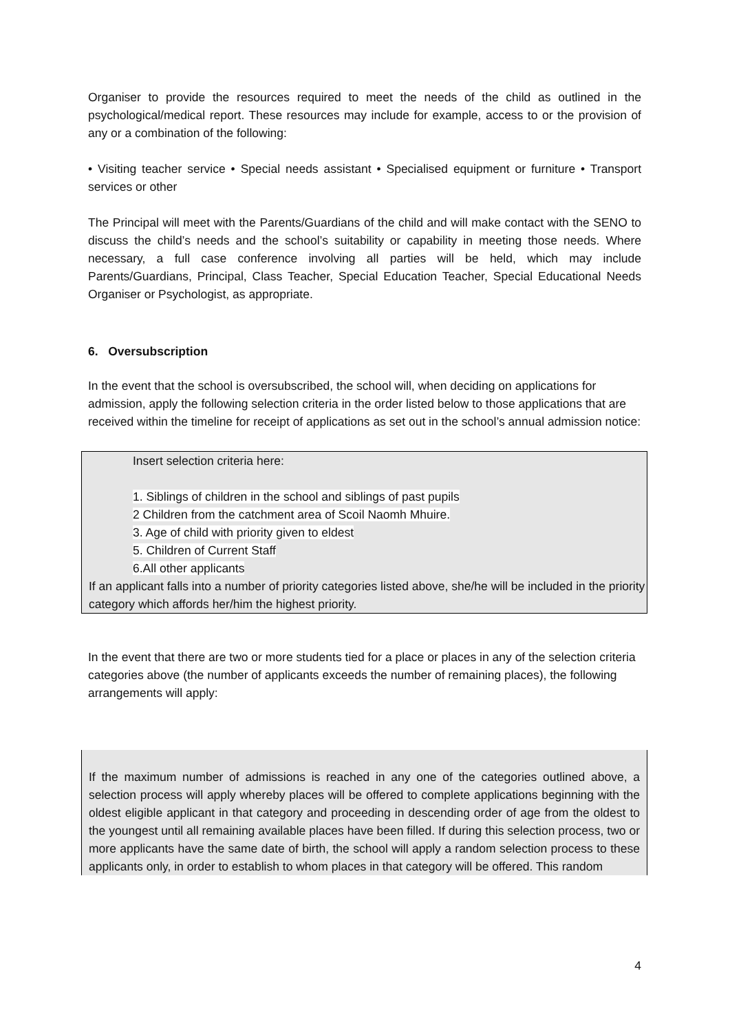Organiser to provide the resources required to meet the needs of the child as outlined in the psychological/medical report. These resources may include for example, access to or the provision of any or a combination of the following:
• Visiting teacher service • Special needs assistant • Specialised equipment or furniture • Transport services or other
The Principal will meet with the Parents/Guardians of the child and will make contact with the SENO to discuss the child’s needs and the school’s suitability or capability in meeting those needs. Where necessary, a full case conference involving all parties will be held, which may include Parents/Guardians, Principal, Class Teacher, Special Education Teacher, Special Educational Needs Organiser or Psychologist, as appropriate.
6. Oversubscription
In the event that the school is oversubscribed, the school will, when deciding on applications for admission, apply the following selection criteria in the order listed below to those applications that are received within the timeline for receipt of applications as set out in the school’s annual admission notice:
Insert selection criteria here:
1. Siblings of children in the school and siblings of past pupils
2 Children from the catchment area of Scoil Naomh Mhuire.
3. Age of child with priority given to eldest
5. Children of Current Staff
6.All other applicants
If an applicant falls into a number of priority categories listed above, she/he will be included in the priority category which affords her/him the highest priority.
In the event that there are two or more students tied for a place or places in any of the selection criteria categories above (the number of applicants exceeds the number of remaining places), the following arrangements will apply:
If the maximum number of admissions is reached in any one of the categories outlined above, a selection process will apply whereby places will be offered to complete applications beginning with the oldest eligible applicant in that category and proceeding in descending order of age from the oldest to the youngest until all remaining available places have been filled. If during this selection process, two or more applicants have the same date of birth, the school will apply a random selection process to these applicants only, in order to establish to whom places in that category will be offered. This random
4